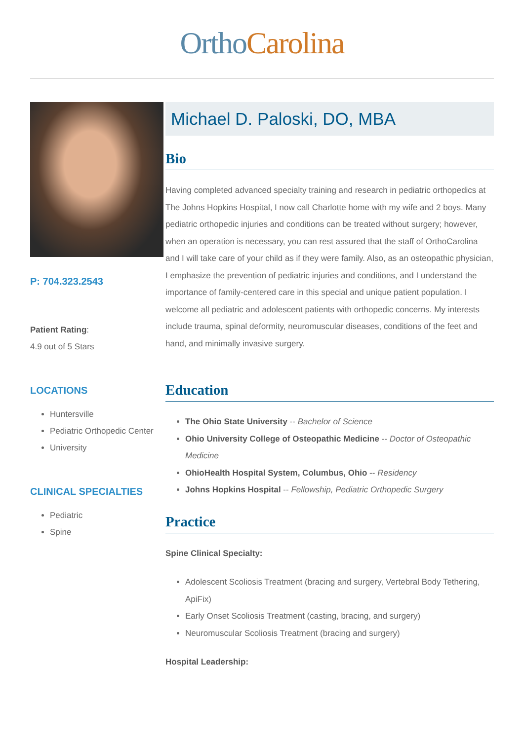Ortho Carolina
P: 704.323.2543
Patient Rating:
4.9 out of 5 Stars
LOCATIONS
Huntersville
Pediatric Orthopedic Center
University
CLINICAL SPECIALTIES
Pediatric
Spine
Michael D. Paloski, DO, MBA
Bio
Having completed advanced specialty training and research in pediatric orthopedics at The Johns Hopkins Hospital, I now call Charlotte home with my wife and 2 boys. Many pediatric orthopedic injuries and conditions can be treated without surgery; however, when an operation is necessary, you can rest assured that the staff of OrthoCarolina and I will take care of your child as if they were family. Also, as an osteopathic physician, I emphasize the prevention of pediatric injuries and conditions, and I understand the importance of family-centered care in this special and unique patient population. I welcome all pediatric and adolescent patients with orthopedic concerns. My interests include trauma, spinal deformity, neuromuscular diseases, conditions of the feet and hand, and minimally invasive surgery.
Education
The Ohio State University -- Bachelor of Science
Ohio University College of Osteopathic Medicine -- Doctor of Osteopathic Medicine
OhioHealth Hospital System, Columbus, Ohio -- Residency
Johns Hopkins Hospital -- Fellowship, Pediatric Orthopedic Surgery
Practice
Spine Clinical Specialty:
Adolescent Scoliosis Treatment (bracing and surgery, Vertebral Body Tethering, ApiFix)
Early Onset Scoliosis Treatment (casting, bracing, and surgery)
Neuromuscular Scoliosis Treatment (bracing and surgery)
Hospital Leadership: